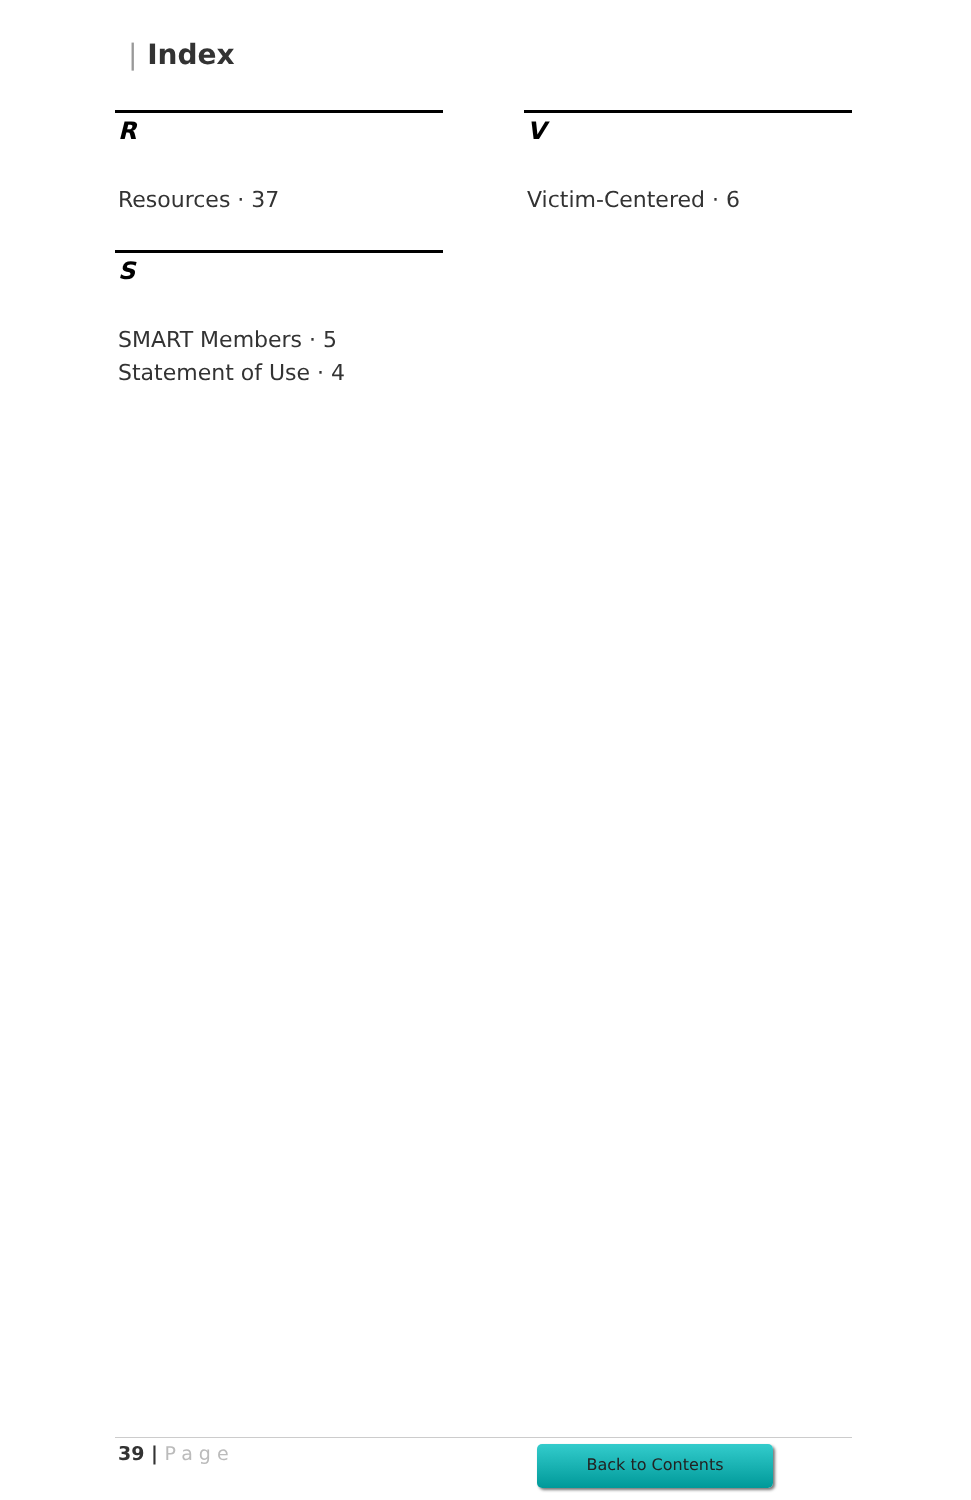| Index
R
Resources · 37
S
SMART Members · 5
Statement of Use · 4
V
Victim-Centered · 6
39 | Page Back to Contents